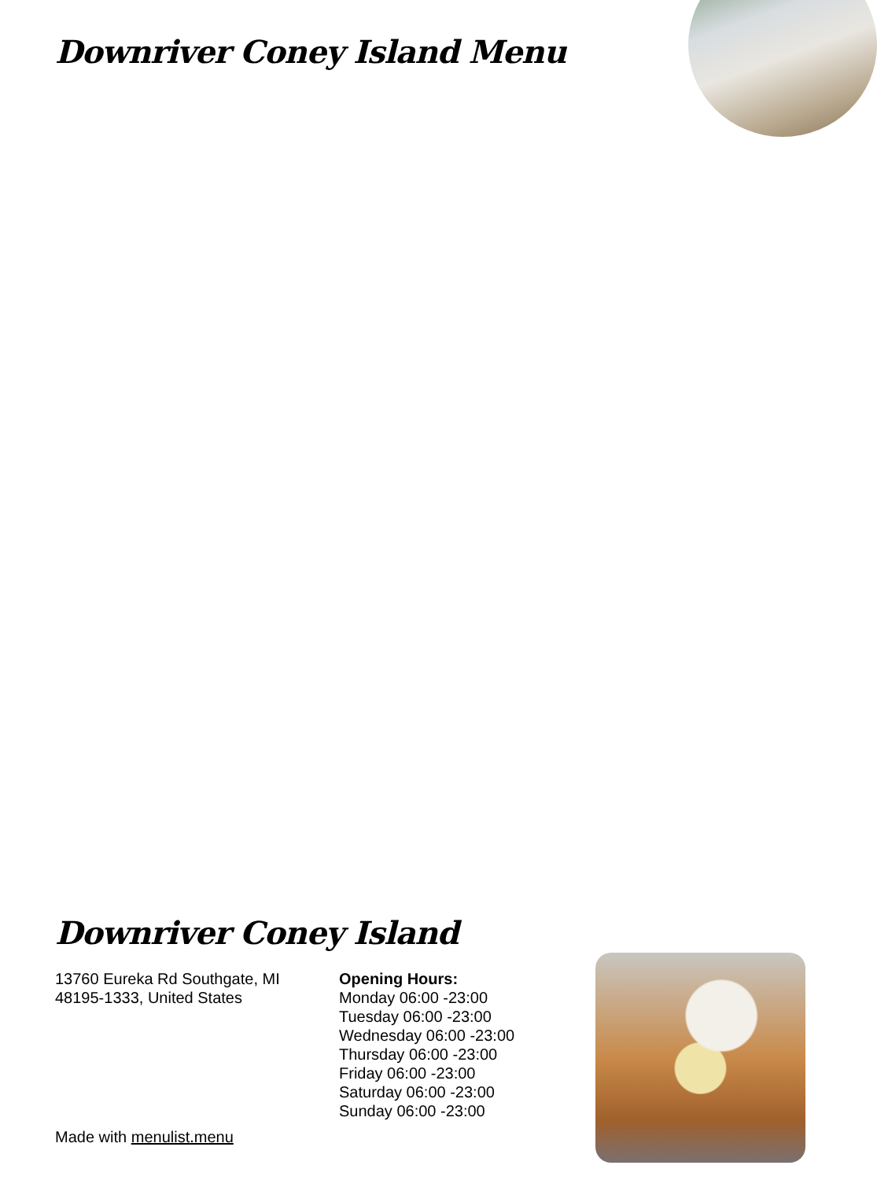Downriver Coney Island Menu
Downriver Coney Island
13760 Eureka Rd Southgate, MI
48195-1333, United States
Opening Hours:
Monday 06:00 -23:00
Tuesday 06:00 -23:00
Wednesday 06:00 -23:00
Thursday 06:00 -23:00
Friday 06:00 -23:00
Saturday 06:00 -23:00
Sunday 06:00 -23:00
Made with menulist.menu